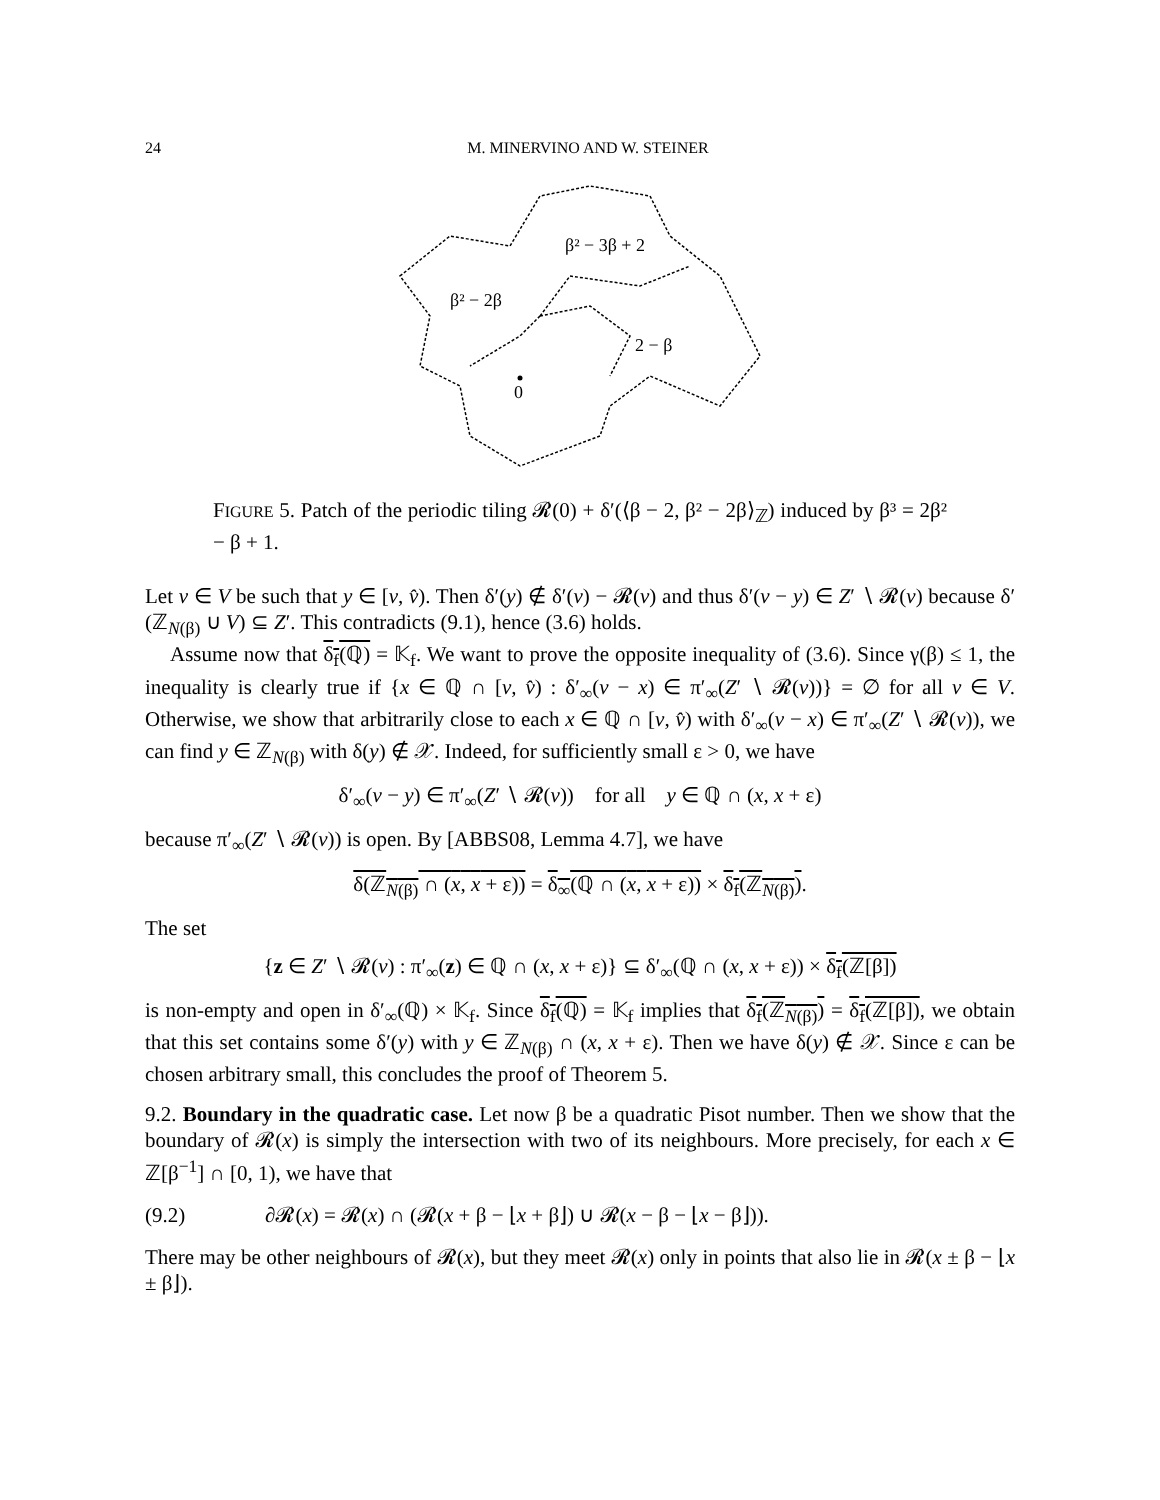24 M. MINERVINO AND W. STEINER
β² − 3β + 2
β² − 2β
2 − β
0
FIGURE 5. Patch of the periodic tiling 𝓡(0) + δ′(⟨β − 2, β² − 2β⟩<sub>ℤ</sub>) induced by β³ = 2β² − β + 1.
Let v ∈ V be such that y ∈ [v, v̂). Then δ′(y) ∉ δ′(v) − 𝓡(v) and thus δ′(v − y) ∈ Z′ ∖ 𝓡(v) because δ′(ℤ<sub>N(β)</sub> ∪ V) ⊆ Z′. This contradicts (9.1), hence (3.6) holds.
Assume now that δ<sub>f</sub>(ℚ) = 𝕂<sub>f</sub>. We want to prove the opposite inequality of (3.6). Since γ(β) ≤ 1, the inequality is clearly true if {x ∈ ℚ ∩ [v, v̂) : δ′<sub>∞</sub>(v − x) ∈ π′<sub>∞</sub>(Z′ ∖ 𝓡(v))} = ∅ for all v ∈ V. Otherwise, we show that arbitrarily close to each x ∈ ℚ ∩ [v, v̂) with δ′<sub>∞</sub>(v − x) ∈ π′<sub>∞</sub>(Z′ ∖ 𝓡(v)), we can find y ∈ ℤ<sub>N(β)</sub> with δ(y) ∉ 𝒳. Indeed, for sufficiently small ε > 0, we have
δ′<sub>∞</sub>(v − y) ∈ π′<sub>∞</sub>(Z′ ∖ 𝓡(v)) for all y ∈ ℚ ∩ (x, x + ε)
because π′<sub>∞</sub>(Z′ ∖ 𝓡(v)) is open. By [ABBS08, Lemma 4.7], we have
δ(ℤ<sub>N(β)</sub> ∩ (x, x + ε)) = δ<sub>∞</sub>(ℚ ∩ (x, x + ε)) × δ<sub>f</sub>(ℤ<sub>N(β)</sub>).
The set
{z ∈ Z′ ∖ 𝓡(v) : π′<sub>∞</sub>(z) ∈ ℚ ∩ (x, x + ε)} ⊆ δ′<sub>∞</sub>(ℚ ∩ (x, x + ε)) × δ<sub>f</sub>(ℤ[β])
is non-empty and open in δ′<sub>∞</sub>(ℚ) × 𝕂<sub>f</sub>. Since δ<sub>f</sub>(ℚ) = 𝕂<sub>f</sub> implies that δ<sub>f</sub>(ℤ<sub>N(β)</sub>) = δ<sub>f</sub>(ℤ[β]), we obtain that this set contains some δ′(y) with y ∈ ℤ<sub>N(β)</sub> ∩ (x, x + ε). Then we have δ(y) ∉ 𝒳. Since ε can be chosen arbitrary small, this concludes the proof of Theorem 5.
9.2. Boundary in the quadratic case. Let now β be a quadratic Pisot number. Then we show that the boundary of 𝓡(x) is simply the intersection with two of its neighbours. More precisely, for each x ∈ ℤ[β<sup>−1</sup>] ∩ [0, 1), we have that
(9.2) ∂𝓡(x) = 𝓡(x) ∩ (𝓡(x + β − ⌊x + β⌋) ∪ 𝓡(x − β − ⌊x − β⌋)).
There may be other neighbours of 𝓡(x), but they meet 𝓡(x) only in points that also lie in 𝓡(x ± β − ⌊x ± β⌋).